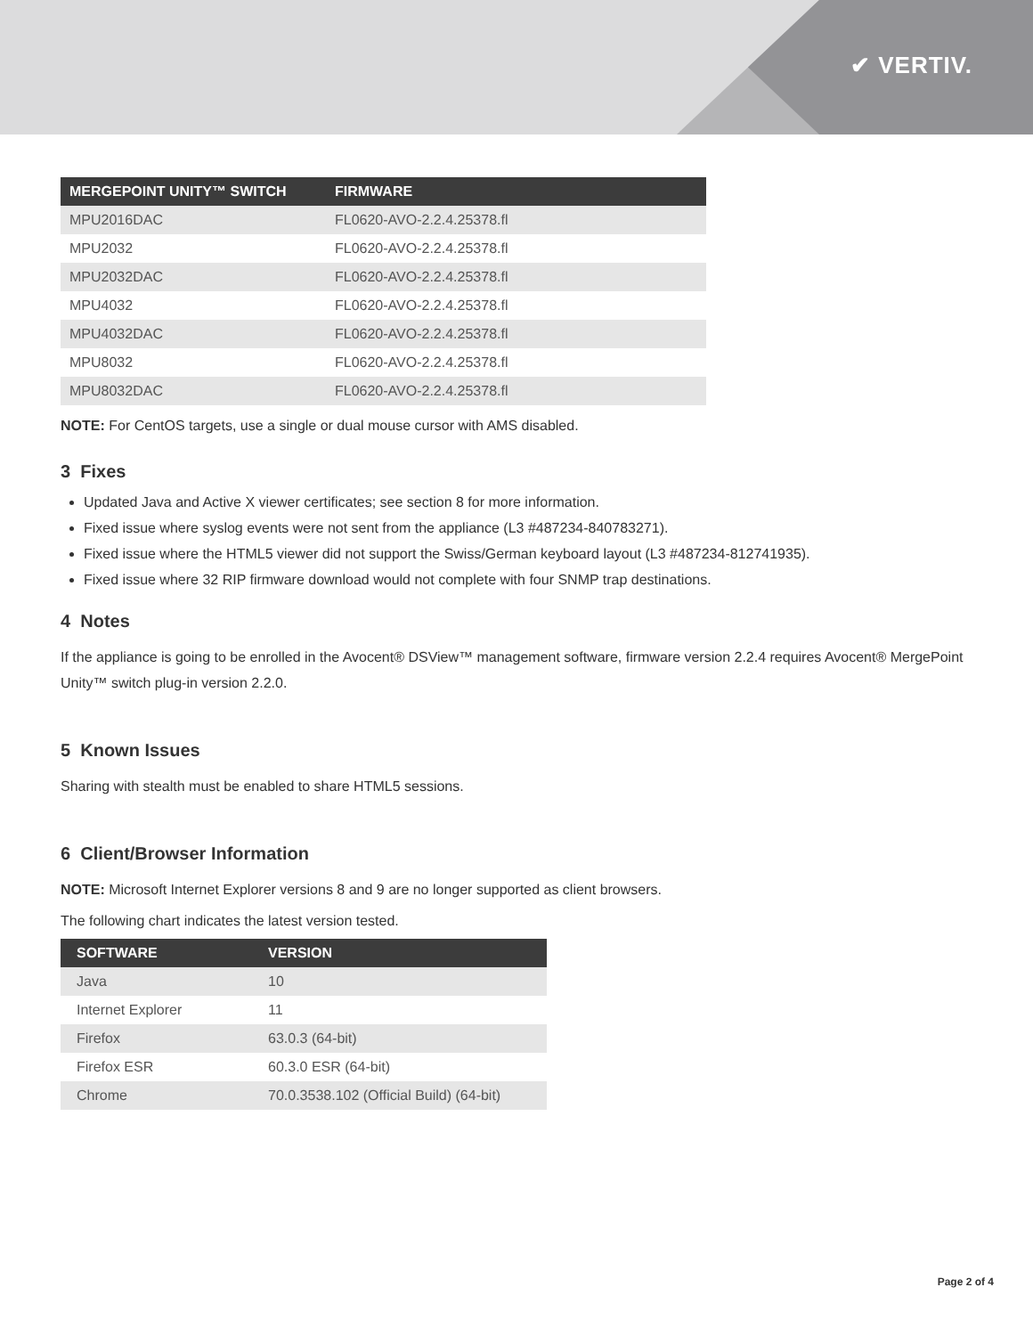✔ VERTIV.
| MERGEPOINT UNITY™ SWITCH | FIRMWARE |
| --- | --- |
| MPU2016DAC | FL0620-AVO-2.2.4.25378.fl |
| MPU2032 | FL0620-AVO-2.2.4.25378.fl |
| MPU2032DAC | FL0620-AVO-2.2.4.25378.fl |
| MPU4032 | FL0620-AVO-2.2.4.25378.fl |
| MPU4032DAC | FL0620-AVO-2.2.4.25378.fl |
| MPU8032 | FL0620-AVO-2.2.4.25378.fl |
| MPU8032DAC | FL0620-AVO-2.2.4.25378.fl |
NOTE: For CentOS targets, use a single or dual mouse cursor with AMS disabled.
3 Fixes
Updated Java and Active X viewer certificates; see section 8 for more information.
Fixed issue where syslog events were not sent from the appliance (L3 #487234-840783271).
Fixed issue where the HTML5 viewer did not support the Swiss/German keyboard layout (L3 #487234-812741935).
Fixed issue where 32 RIP firmware download would not complete with four SNMP trap destinations.
4 Notes
If the appliance is going to be enrolled in the Avocent® DSView™ management software, firmware version 2.2.4 requires Avocent® MergePoint Unity™ switch plug-in version 2.2.0.
5 Known Issues
Sharing with stealth must be enabled to share HTML5 sessions.
6 Client/Browser Information
NOTE: Microsoft Internet Explorer versions 8 and 9 are no longer supported as client browsers.
The following chart indicates the latest version tested.
| SOFTWARE | VERSION |
| --- | --- |
| Java | 10 |
| Internet Explorer | 11 |
| Firefox | 63.0.3 (64-bit) |
| Firefox ESR | 60.3.0 ESR (64-bit) |
| Chrome | 70.0.3538.102 (Official Build) (64-bit) |
Page 2 of 4